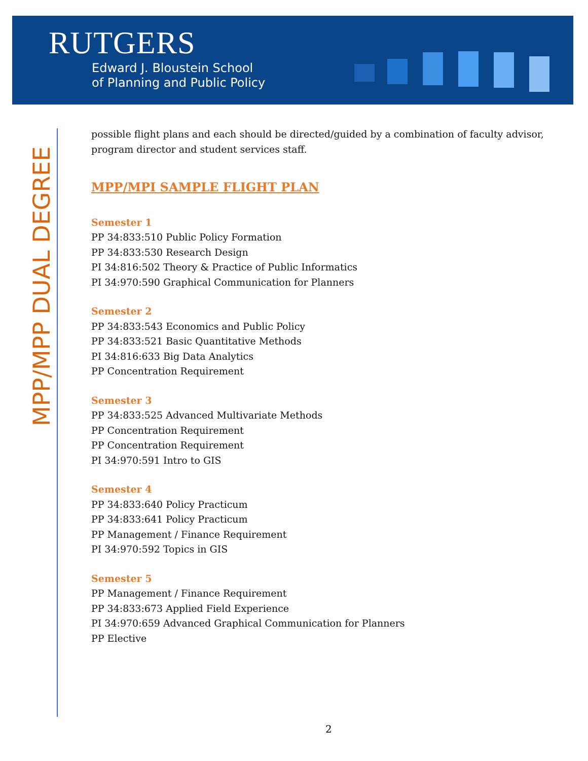RUTGERS
Edward J. Bloustein School
of Planning and Public Policy
MPP/MPP DUAL DEGREE
possible flight plans and each should be directed/guided by a combination of faculty advisor, program director and student services staff.
MPP/MPI SAMPLE FLIGHT PLAN
Semester 1
PP 34:833:510 Public Policy Formation
PP 34:833:530 Research Design
PI 34:816:502 Theory & Practice of Public Informatics
PI 34:970:590 Graphical Communication for Planners
Semester 2
PP 34:833:543 Economics and Public Policy
PP 34:833:521 Basic Quantitative Methods
PI 34:816:633 Big Data Analytics
PP Concentration Requirement
Semester 3
PP 34:833:525 Advanced Multivariate Methods
PP Concentration Requirement
PP Concentration Requirement
PI 34:970:591 Intro to GIS
Semester 4
PP 34:833:640 Policy Practicum
PP 34:833:641 Policy Practicum
PP Management / Finance Requirement
PI 34:970:592 Topics in GIS
Semester 5
PP Management / Finance Requirement
PP 34:833:673 Applied Field Experience
PI 34:970:659 Advanced Graphical Communication for Planners
PP Elective
2